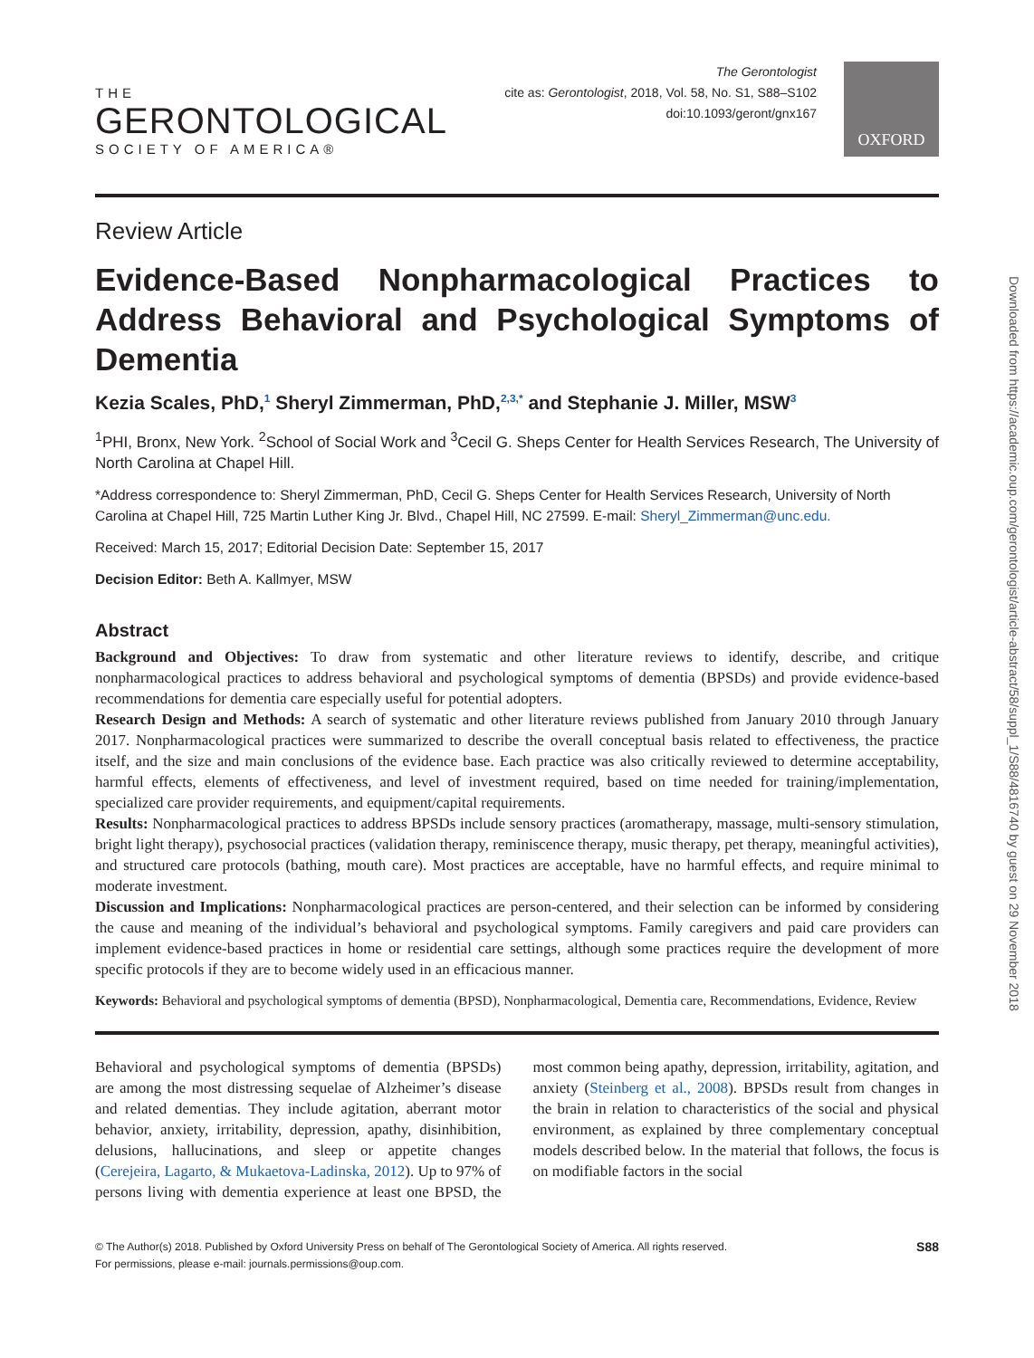THE
GERONTOLOGICAL
SOCIETY OF AMERICA®
The Gerontologist
cite as: Gerontologist, 2018, Vol. 58, No. S1, S88–S102
doi:10.1093/geront/gnx167
OXFORD
Review Article
Evidence-Based Nonpharmacological Practices to Address Behavioral and Psychological Symptoms of Dementia
Kezia Scales, PhD,<sup>1</sup> Sheryl Zimmerman, PhD,<sup>2,3,*</sup> and Stephanie J. Miller, MSW<sup>3</sup>
<sup>1</sup> PHI, Bronx, New York. <sup>2</sup>School of Social Work and <sup>3</sup>Cecil G. Sheps Center for Health Services Research, The University of North Carolina at Chapel Hill.
*Address correspondence to: Sheryl Zimmerman, PhD, Cecil G. Sheps Center for Health Services Research, University of North Carolina at Chapel Hill, 725 Martin Luther King Jr. Blvd., Chapel Hill, NC 27599. E-mail: Sheryl_Zimmerman@unc.edu.
Received: March 15, 2017; Editorial Decision Date: September 15, 2017
Decision Editor: Beth A. Kallmyer, MSW
Abstract
Background and Objectives: To draw from systematic and other literature reviews to identify, describe, and critique nonpharmacological practices to address behavioral and psychological symptoms of dementia (BPSDs) and provide evidence-based recommendations for dementia care especially useful for potential adopters.
Research Design and Methods: A search of systematic and other literature reviews published from January 2010 through January 2017. Nonpharmacological practices were summarized to describe the overall conceptual basis related to effectiveness, the practice itself, and the size and main conclusions of the evidence base. Each practice was also critically reviewed to determine acceptability, harmful effects, elements of effectiveness, and level of investment required, based on time needed for training/implementation, specialized care provider requirements, and equipment/capital requirements.
Results: Nonpharmacological practices to address BPSDs include sensory practices (aromatherapy, massage, multi-sensory stimulation, bright light therapy), psychosocial practices (validation therapy, reminiscence therapy, music therapy, pet therapy, meaningful activities), and structured care protocols (bathing, mouth care). Most practices are acceptable, have no harmful effects, and require minimal to moderate investment.
Discussion and Implications: Nonpharmacological practices are person-centered, and their selection can be informed by considering the cause and meaning of the individual’s behavioral and psychological symptoms. Family caregivers and paid care providers can implement evidence-based practices in home or residential care settings, although some practices require the development of more specific protocols if they are to become widely used in an efficacious manner.
Keywords: Behavioral and psychological symptoms of dementia (BPSD), Nonpharmacological, Dementia care, Recommendations, Evidence, Review
Behavioral and psychological symptoms of dementia (BPSDs) are among the most distressing sequelae of Alzheimer’s disease and related dementias. They include agitation, aberrant motor behavior, anxiety, irritability, depression, apathy, disinhibition, delusions, hallucinations, and sleep or appetite changes (Cerejeira, Lagarto, & Mukaetova-Ladinska, 2012). Up to 97% of persons living with dementia experience at least one BPSD, the most common being apathy, depression, irritability, agitation, and anxiety (Steinberg et al., 2008). BPSDs result from changes in the brain in relation to characteristics of the social and physical environment, as explained by three complementary conceptual models described below. In the material that follows, the focus is on modifiable factors in the social
© The Author(s) 2018. Published by Oxford University Press on behalf of The Gerontological Society of America. All rights reserved.
For permissions, please e-mail: journals.permissions@oup.com.
S88
Downloaded from https://academic.oup.com/gerontologist/article-abstract/58/suppl_1/S88/4816740 by guest on 29 November 2018